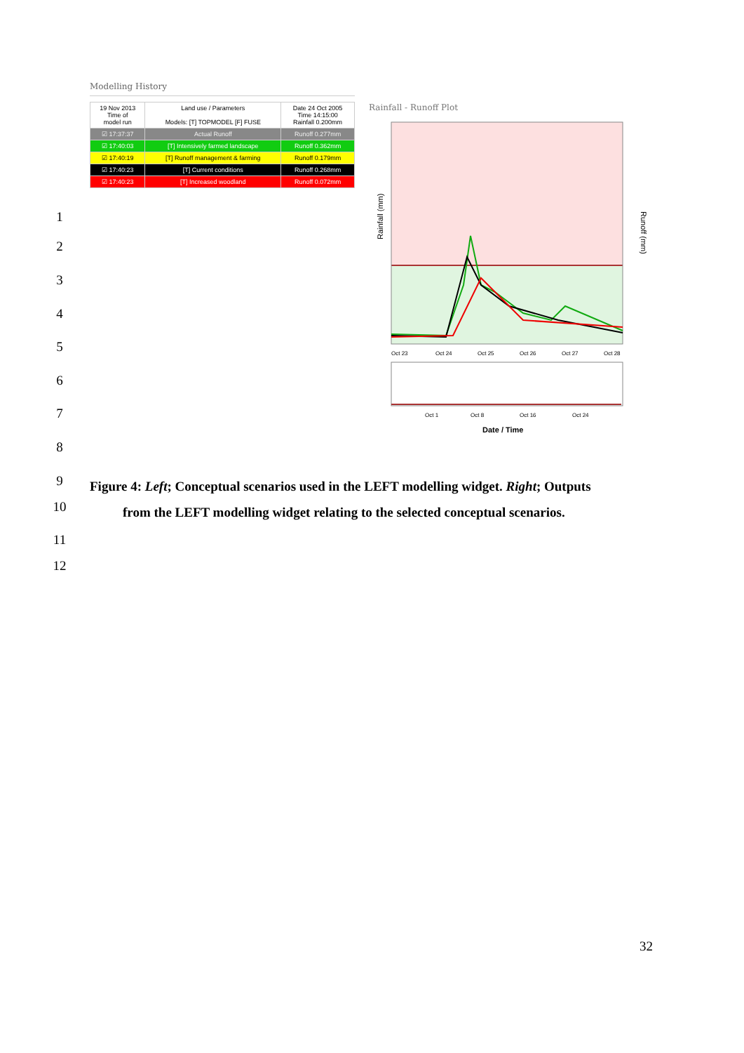Modelling History
| 19 Nov 2013 Time of model run | Land use / Parameters Models: [T] TOPMODEL [F] FUSE | Date 24 Oct 2005 Time 14:15:00 Rainfall 0.200mm |
| --- | --- | --- |
| ☑ 17:37:37 | Actual Runoff | Runoff 0.277mm |
| ☑ 17:40:03 | [T] Intensively farmed landscape | Runoff 0.362mm |
| ☑ 17:40:19 | [T] Runoff management & farming | Runoff 0.179mm |
| ☑ 17:40:23 | [T] Current conditions | Runoff 0.268mm |
| ☑ 17:40:23 | [T] Increased woodland | Runoff 0.072mm |
Rainfall - Runoff Plot
Rainfall (mm)
Runoff (mm)
Oct 23
Oct 24
Oct 25
Oct 26
Oct 27
Oct 28
Oct 1
Oct 8
Oct 16
Oct 24
Date / Time
1
2
3
4
5
6
7
8
9
10
11
12
Figure 4: Left; Conceptual scenarios used in the LEFT modelling widget. Right; Outputs
from the LEFT modelling widget relating to the selected conceptual scenarios.
32